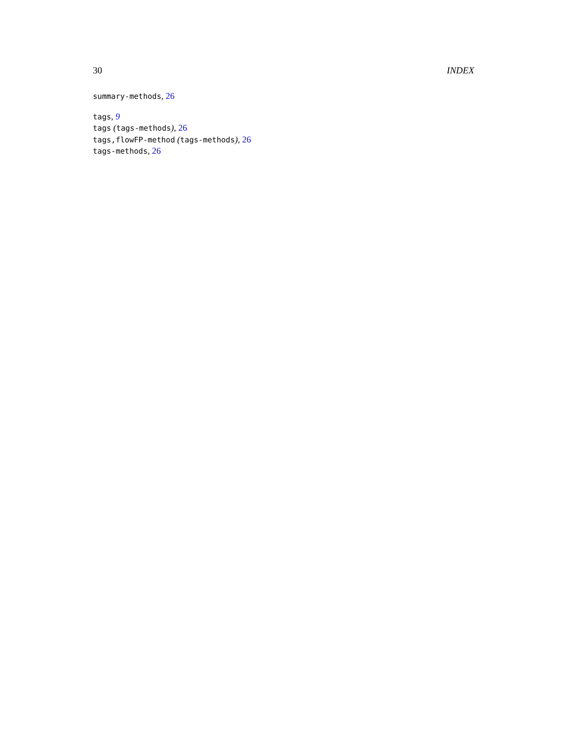30 INDEX
summary-methods, 26
tags, 9
tags (tags-methods), 26
tags,flowFP-method (tags-methods), 26
tags-methods, 26